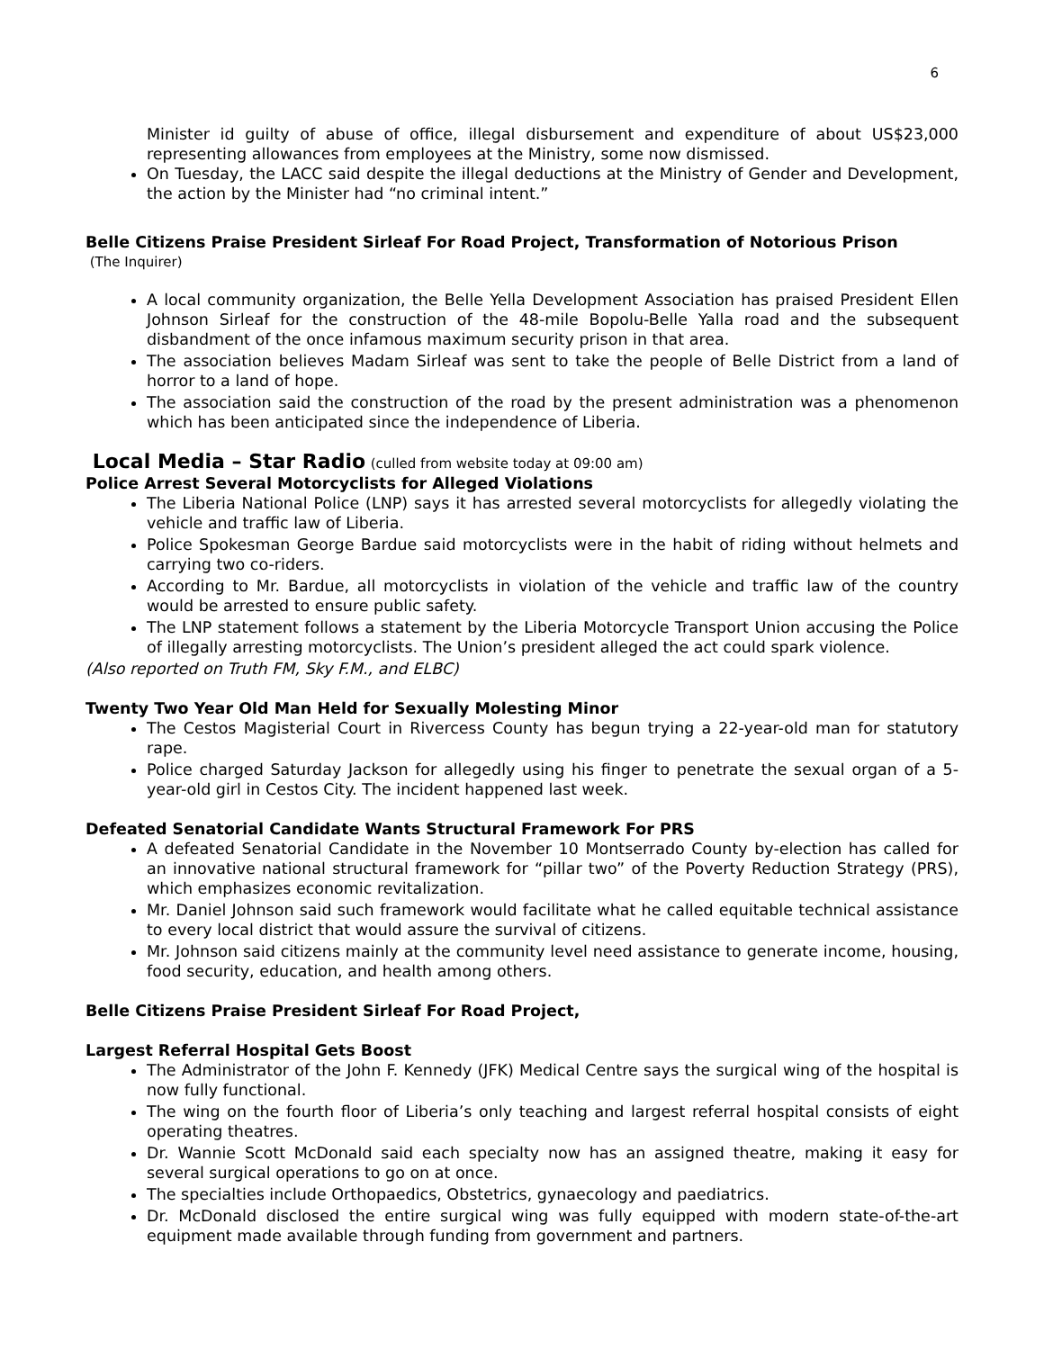6
Minister id guilty of abuse of office, illegal disbursement and expenditure of about US$23,000 representing allowances from employees at the Ministry, some now dismissed.
On Tuesday, the LACC said despite the illegal deductions at the Ministry of Gender and Development, the action by the Minister had “no criminal intent.”
Belle Citizens Praise President Sirleaf For Road Project, Transformation of Notorious Prison
(The Inquirer)
A local community organization, the Belle Yella Development Association has praised President Ellen Johnson Sirleaf for the construction of the 48-mile Bopolu-Belle Yalla road and the subsequent disbandment of the once infamous maximum security prison in that area.
The association believes Madam Sirleaf was sent to take the people of Belle District from a land of horror to a land of hope.
The association said the construction of the road by the present administration was a phenomenon which has been anticipated since the independence of Liberia.
Local Media – Star Radio (culled from website today at 09:00 am)
Police Arrest Several Motorcyclists for Alleged Violations
The Liberia National Police (LNP) says it has arrested several motorcyclists for allegedly violating the vehicle and traffic law of Liberia.
Police Spokesman George Bardue said motorcyclists were in the habit of riding without helmets and carrying two co-riders.
According to Mr. Bardue, all motorcyclists in violation of the vehicle and traffic law of the country would be arrested to ensure public safety.
The LNP statement follows a statement by the Liberia Motorcycle Transport Union accusing the Police of illegally arresting motorcyclists. The Union’s president alleged the act could spark violence.
(Also reported on Truth FM, Sky F.M., and ELBC)
Twenty Two Year Old Man Held for Sexually Molesting Minor
The Cestos Magisterial Court in Rivercess County has begun trying a 22-year-old man for statutory rape.
Police charged Saturday Jackson for allegedly using his finger to penetrate the sexual organ of a 5-year-old girl in Cestos City. The incident happened last week.
Defeated Senatorial Candidate Wants Structural Framework For PRS
A defeated Senatorial Candidate in the November 10 Montserrado County by-election has called for an innovative national structural framework for “pillar two” of the Poverty Reduction Strategy (PRS), which emphasizes economic revitalization.
Mr. Daniel Johnson said such framework would facilitate what he called equitable technical assistance to every local district that would assure the survival of citizens.
Mr. Johnson said citizens mainly at the community level need assistance to generate income, housing, food security, education, and health among others.
Belle Citizens Praise President Sirleaf For Road Project,
Largest Referral Hospital Gets Boost
The Administrator of the John F. Kennedy (JFK) Medical Centre says the surgical wing of the hospital is now fully functional.
The wing on the fourth floor of Liberia’s only teaching and largest referral hospital consists of eight operating theatres.
Dr. Wannie Scott McDonald said each specialty now has an assigned theatre, making it easy for several surgical operations to go on at once.
The specialties include Orthopaedics, Obstetrics, gynaecology and paediatrics.
Dr. McDonald disclosed the entire surgical wing was fully equipped with modern state-of-the-art equipment made available through funding from government and partners.